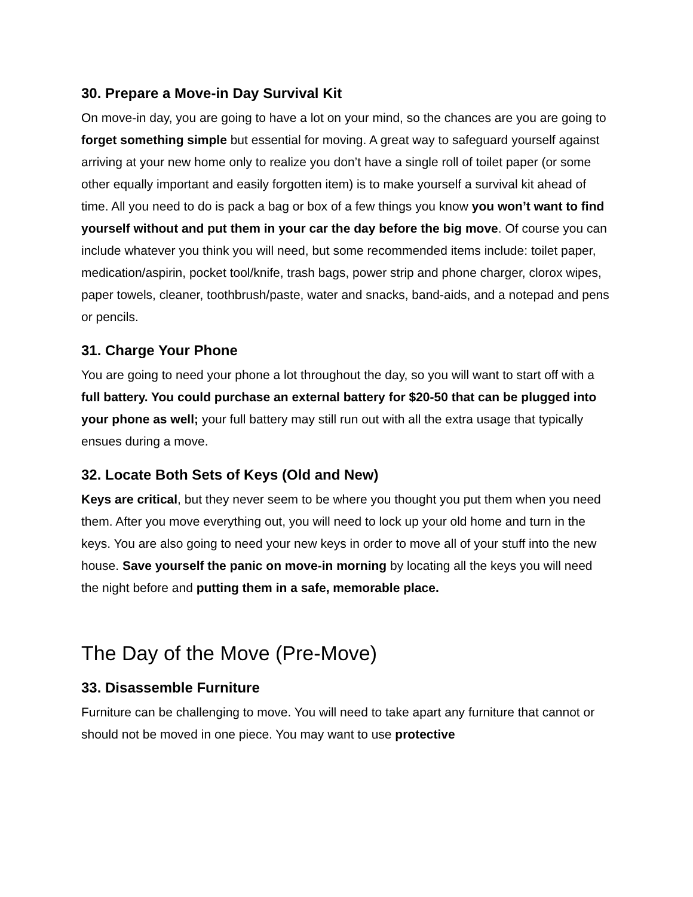30. Prepare a Move-in Day Survival Kit
On move-in day, you are going to have a lot on your mind, so the chances are you are going to forget something simple but essential for moving. A great way to safeguard yourself against arriving at your new home only to realize you don’t have a single roll of toilet paper (or some other equally important and easily forgotten item) is to make yourself a survival kit ahead of time. All you need to do is pack a bag or box of a few things you know you won’t want to find yourself without and put them in your car the day before the big move. Of course you can include whatever you think you will need, but some recommended items include: toilet paper, medication/aspirin, pocket tool/knife, trash bags, power strip and phone charger, clorox wipes, paper towels, cleaner, toothbrush/paste, water and snacks, band-aids, and a notepad and pens or pencils.
31. Charge Your Phone
You are going to need your phone a lot throughout the day, so you will want to start off with a full battery. You could purchase an external battery for $20-50 that can be plugged into your phone as well; your full battery may still run out with all the extra usage that typically ensues during a move.
32. Locate Both Sets of Keys (Old and New)
Keys are critical, but they never seem to be where you thought you put them when you need them. After you move everything out, you will need to lock up your old home and turn in the keys. You are also going to need your new keys in order to move all of your stuff into the new house. Save yourself the panic on move-in morning by locating all the keys you will need the night before and putting them in a safe, memorable place.
The Day of the Move (Pre-Move)
33. Disassemble Furniture
Furniture can be challenging to move. You will need to take apart any furniture that cannot or should not be moved in one piece. You may want to use protective